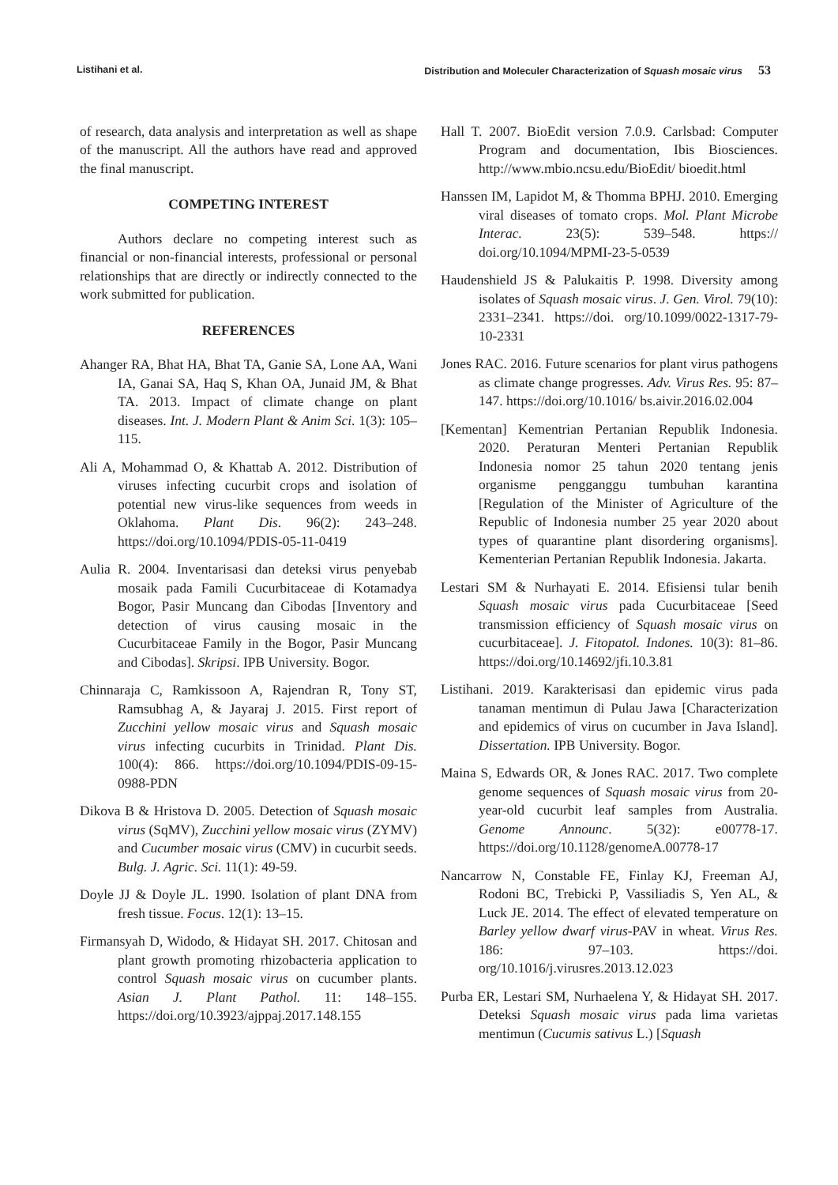Listihani et al. Distribution and Moleculer Characterization of Squash mosaic virus 53
of research, data analysis and interpretation as well as shape of the manuscript. All the authors have read and approved the final manuscript.
COMPETING INTEREST
Authors declare no competing interest such as financial or non-financial interests, professional or personal relationships that are directly or indirectly connected to the work submitted for publication.
REFERENCES
Ahanger RA, Bhat HA, Bhat TA, Ganie SA, Lone AA, Wani IA, Ganai SA, Haq S, Khan OA, Junaid JM, & Bhat TA. 2013. Impact of climate change on plant diseases. Int. J. Modern Plant & Anim Sci. 1(3): 105–115.
Ali A, Mohammad O, & Khattab A. 2012. Distribution of viruses infecting cucurbit crops and isolation of potential new virus-like sequences from weeds in Oklahoma. Plant Dis. 96(2): 243–248. https://doi.org/10.1094/PDIS-05-11-0419
Aulia R. 2004. Inventarisasi dan deteksi virus penyebab mosaik pada Famili Cucurbitaceae di Kotamadya Bogor, Pasir Muncang dan Cibodas [Inventory and detection of virus causing mosaic in the Cucurbitaceae Family in the Bogor, Pasir Muncang and Cibodas]. Skripsi. IPB University. Bogor.
Chinnaraja C, Ramkissoon A, Rajendran R, Tony ST, Ramsubhag A, & Jayaraj J. 2015. First report of Zucchini yellow mosaic virus and Squash mosaic virus infecting cucurbits in Trinidad. Plant Dis. 100(4): 866. https://doi.org/10.1094/PDIS-09-15-0988-PDN
Dikova B & Hristova D. 2005. Detection of Squash mosaic virus (SqMV), Zucchini yellow mosaic virus (ZYMV) and Cucumber mosaic virus (CMV) in cucurbit seeds. Bulg. J. Agric. Sci. 11(1): 49-59.
Doyle JJ & Doyle JL. 1990. Isolation of plant DNA from fresh tissue. Focus. 12(1): 13–15.
Firmansyah D, Widodo, & Hidayat SH. 2017. Chitosan and plant growth promoting rhizobacteria application to control Squash mosaic virus on cucumber plants. Asian J. Plant Pathol. 11: 148–155. https://doi.org/10.3923/ajppaj.2017.148.155
Hall T. 2007. BioEdit version 7.0.9. Carlsbad: Computer Program and documentation, Ibis Biosciences. http://www.mbio.ncsu.edu/BioEdit/ bioedit.html
Hanssen IM, Lapidot M, & Thomma BPHJ. 2010. Emerging viral diseases of tomato crops. Mol. Plant Microbe Interac. 23(5): 539–548. https:// doi.org/10.1094/MPMI-23-5-0539
Haudenshield JS & Palukaitis P. 1998. Diversity among isolates of Squash mosaic virus. J. Gen. Virol. 79(10): 2331–2341. https://doi. org/10.1099/0022-1317-79-10-2331
Jones RAC. 2016. Future scenarios for plant virus pathogens as climate change progresses. Adv. Virus Res. 95: 87–147. https://doi.org/10.1016/ bs.aivir.2016.02.004
[Kementan] Kementrian Pertanian Republik Indonesia. 2020. Peraturan Menteri Pertanian Republik Indonesia nomor 25 tahun 2020 tentang jenis organisme pengganggu tumbuhan karantina [Regulation of the Minister of Agriculture of the Republic of Indonesia number 25 year 2020 about types of quarantine plant disordering organisms]. Kementerian Pertanian Republik Indonesia. Jakarta.
Lestari SM & Nurhayati E. 2014. Efisiensi tular benih Squash mosaic virus pada Cucurbitaceae [Seed transmission efficiency of Squash mosaic virus on cucurbitaceae]. J. Fitopatol. Indones. 10(3): 81–86. https://doi.org/10.14692/jfi.10.3.81
Listihani. 2019. Karakterisasi dan epidemic virus pada tanaman mentimun di Pulau Jawa [Characterization and epidemics of virus on cucumber in Java Island]. Dissertation. IPB University. Bogor.
Maina S, Edwards OR, & Jones RAC. 2017. Two complete genome sequences of Squash mosaic virus from 20-year-old cucurbit leaf samples from Australia. Genome Announc. 5(32): e00778-17. https://doi.org/10.1128/genomeA.00778-17
Nancarrow N, Constable FE, Finlay KJ, Freeman AJ, Rodoni BC, Trebicki P, Vassiliadis S, Yen AL, & Luck JE. 2014. The effect of elevated temperature on Barley yellow dwarf virus-PAV in wheat. Virus Res. 186: 97–103. https://doi. org/10.1016/j.virusres.2013.12.023
Purba ER, Lestari SM, Nurhaelena Y, & Hidayat SH. 2017. Deteksi Squash mosaic virus pada lima varietas mentimun (Cucumis sativus L.) [Squash